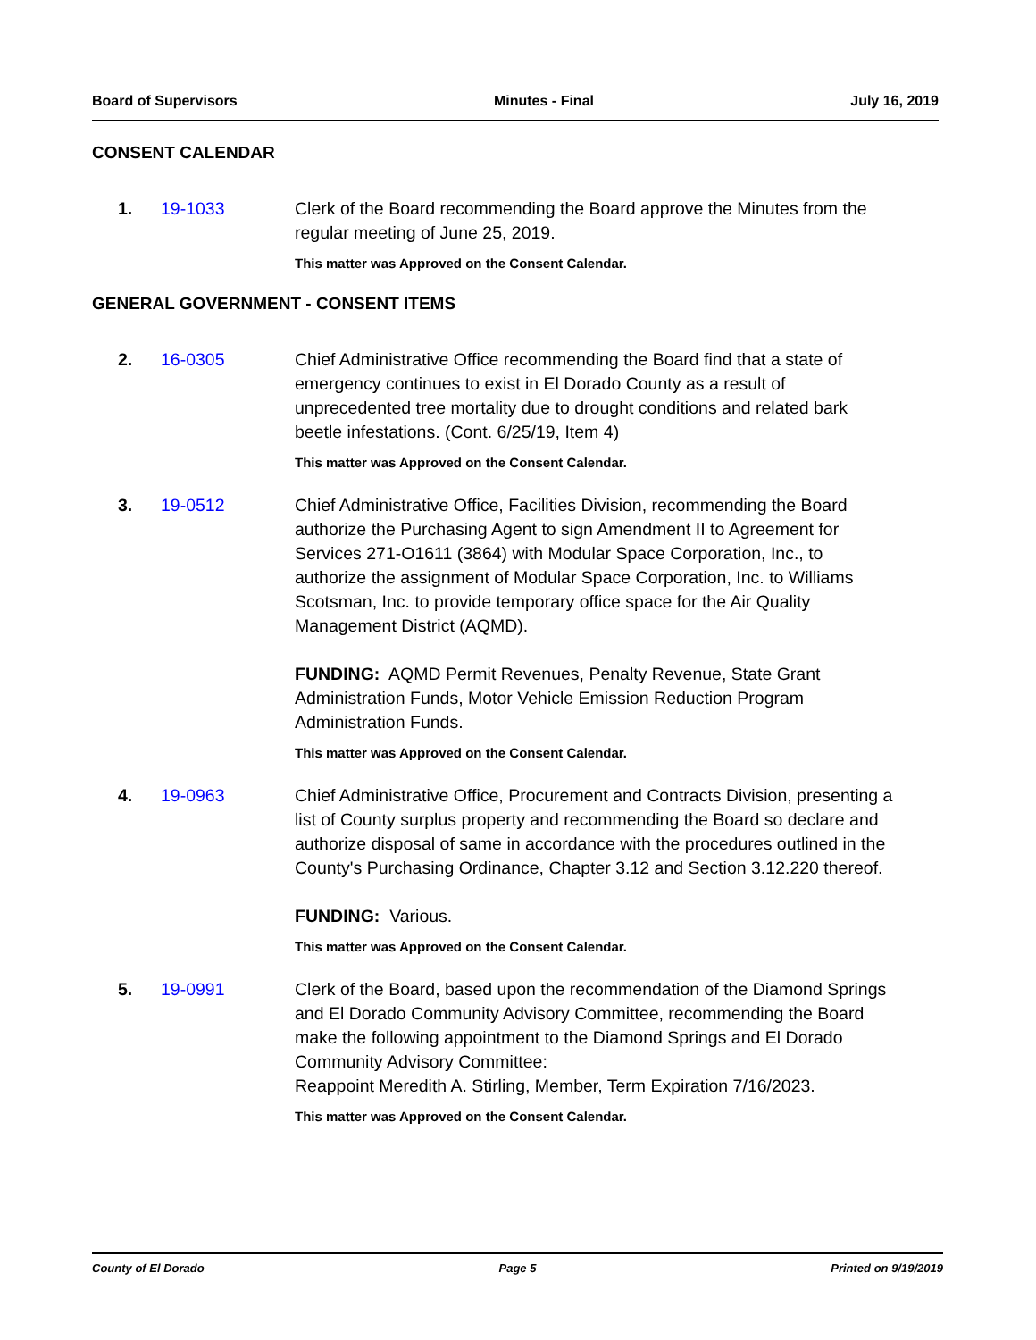Board of Supervisors Minutes - Final July 16, 2019
CONSENT CALENDAR
1. 19-1033 Clerk of the Board recommending the Board approve the Minutes from the regular meeting of June 25, 2019.
This matter was Approved on the Consent Calendar.
GENERAL GOVERNMENT - CONSENT ITEMS
2. 16-0305 Chief Administrative Office recommending the Board find that a state of emergency continues to exist in El Dorado County as a result of unprecedented tree mortality due to drought conditions and related bark beetle infestations. (Cont. 6/25/19, Item 4)
This matter was Approved on the Consent Calendar.
3. 19-0512 Chief Administrative Office, Facilities Division, recommending the Board authorize the Purchasing Agent to sign Amendment II to Agreement for Services 271-O1611 (3864) with Modular Space Corporation, Inc., to authorize the assignment of Modular Space Corporation, Inc. to Williams Scotsman, Inc. to provide temporary office space for the Air Quality Management District (AQMD).
FUNDING: AQMD Permit Revenues, Penalty Revenue, State Grant Administration Funds, Motor Vehicle Emission Reduction Program Administration Funds.
This matter was Approved on the Consent Calendar.
4. 19-0963 Chief Administrative Office, Procurement and Contracts Division, presenting a list of County surplus property and recommending the Board so declare and authorize disposal of same in accordance with the procedures outlined in the County's Purchasing Ordinance, Chapter 3.12 and Section 3.12.220 thereof.
FUNDING: Various.
This matter was Approved on the Consent Calendar.
5. 19-0991 Clerk of the Board, based upon the recommendation of the Diamond Springs and El Dorado Community Advisory Committee, recommending the Board make the following appointment to the Diamond Springs and El Dorado Community Advisory Committee:
Reappoint Meredith A. Stirling, Member, Term Expiration 7/16/2023.
This matter was Approved on the Consent Calendar.
County of El Dorado Page 5 Printed on 9/19/2019